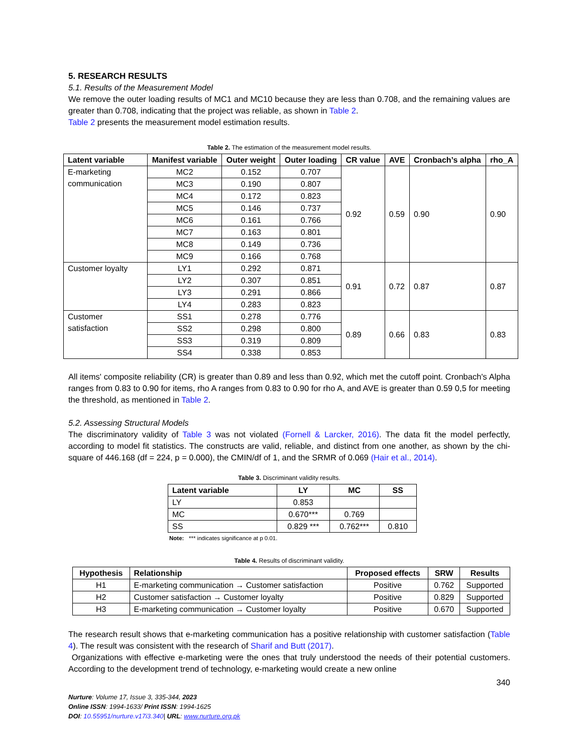5. RESEARCH RESULTS
5.1. Results of the Measurement Model
We remove the outer loading results of MC1 and MC10 because they are less than 0.708, and the remaining values are greater than 0.708, indicating that the project was reliable, as shown in Table 2.
Table 2 presents the measurement model estimation results.
Table 2. The estimation of the measurement model results.
| Latent variable | Manifest variable | Outer weight | Outer loading | CR value | AVE | Cronbach’s alpha | rho_A |
| --- | --- | --- | --- | --- | --- | --- | --- |
| E-marketing communication | MC2 | 0.152 | 0.707 | 0.92 | 0.59 | 0.90 | 0.90 |
| | MC3 | 0.190 | 0.807 | | | | |
| | MC4 | 0.172 | 0.823 | | | | |
| | MC5 | 0.146 | 0.737 | | | | |
| | MC6 | 0.161 | 0.766 | | | | |
| | MC7 | 0.163 | 0.801 | | | | |
| | MC8 | 0.149 | 0.736 | | | | |
| | MC9 | 0.166 | 0.768 | | | | |
| Customer loyalty | LY1 | 0.292 | 0.871 | 0.91 | 0.72 | 0.87 | 0.87 |
| | LY2 | 0.307 | 0.851 | | | | |
| | LY3 | 0.291 | 0.866 | | | | |
| | LY4 | 0.283 | 0.823 | | | | |
| Customer satisfaction | SS1 | 0.278 | 0.776 | 0.89 | 0.66 | 0.83 | 0.83 |
| | SS2 | 0.298 | 0.800 | | | | |
| | SS3 | 0.319 | 0.809 | | | | |
| | SS4 | 0.338 | 0.853 | | | | |
All items' composite reliability (CR) is greater than 0.89 and less than 0.92, which met the cutoff point. Cronbach's Alpha ranges from 0.83 to 0.90 for items, rho A ranges from 0.83 to 0.90 for rho A, and AVE is greater than 0.59 0,5 for meeting the threshold, as mentioned in Table 2.
5.2. Assessing Structural Models
The discriminatory validity of Table 3 was not violated (Fornell & Larcker, 2016). The data fit the model perfectly, according to model fit statistics. The constructs are valid, reliable, and distinct from one another, as shown by the chi-square of 446.168 (df = 224, p = 0.000), the CMIN/df of 1, and the SRMR of 0.069 (Hair et al., 2014).
Table 3. Discriminant validity results.
| Latent variable | LY | MC | SS |
| --- | --- | --- | --- |
| LY | 0.853 | | |
| MC | 0.670*** | 0.769 | |
| SS | 0.829 *** | 0.762*** | 0.810 |
Note: *** indicates significance at p 0.01.
Table 4. Results of discriminant validity.
| Hypothesis | Relationship | Proposed effects | SRW | Results |
| --- | --- | --- | --- | --- |
| H1 | E-marketing communication → Customer satisfaction | Positive | 0.762 | Supported |
| H2 | Customer satisfaction → Customer loyalty | Positive | 0.829 | Supported |
| H3 | E-marketing communication → Customer loyalty | Positive | 0.670 | Supported |
The research result shows that e-marketing communication has a positive relationship with customer satisfaction (Table 4). The result was consistent with the research of Sharif and Butt (2017).
Organizations with effective e-marketing were the ones that truly understood the needs of their potential customers. According to the development trend of technology, e-marketing would create a new online
340
Nurture: Volume 17, Issue 3, 335-344, 2023
Online ISSN: 1994-1633/ Print ISSN: 1994-1625
DOI: 10.55951/nurture.v17i3.340| URL: www.nurture.org.pk